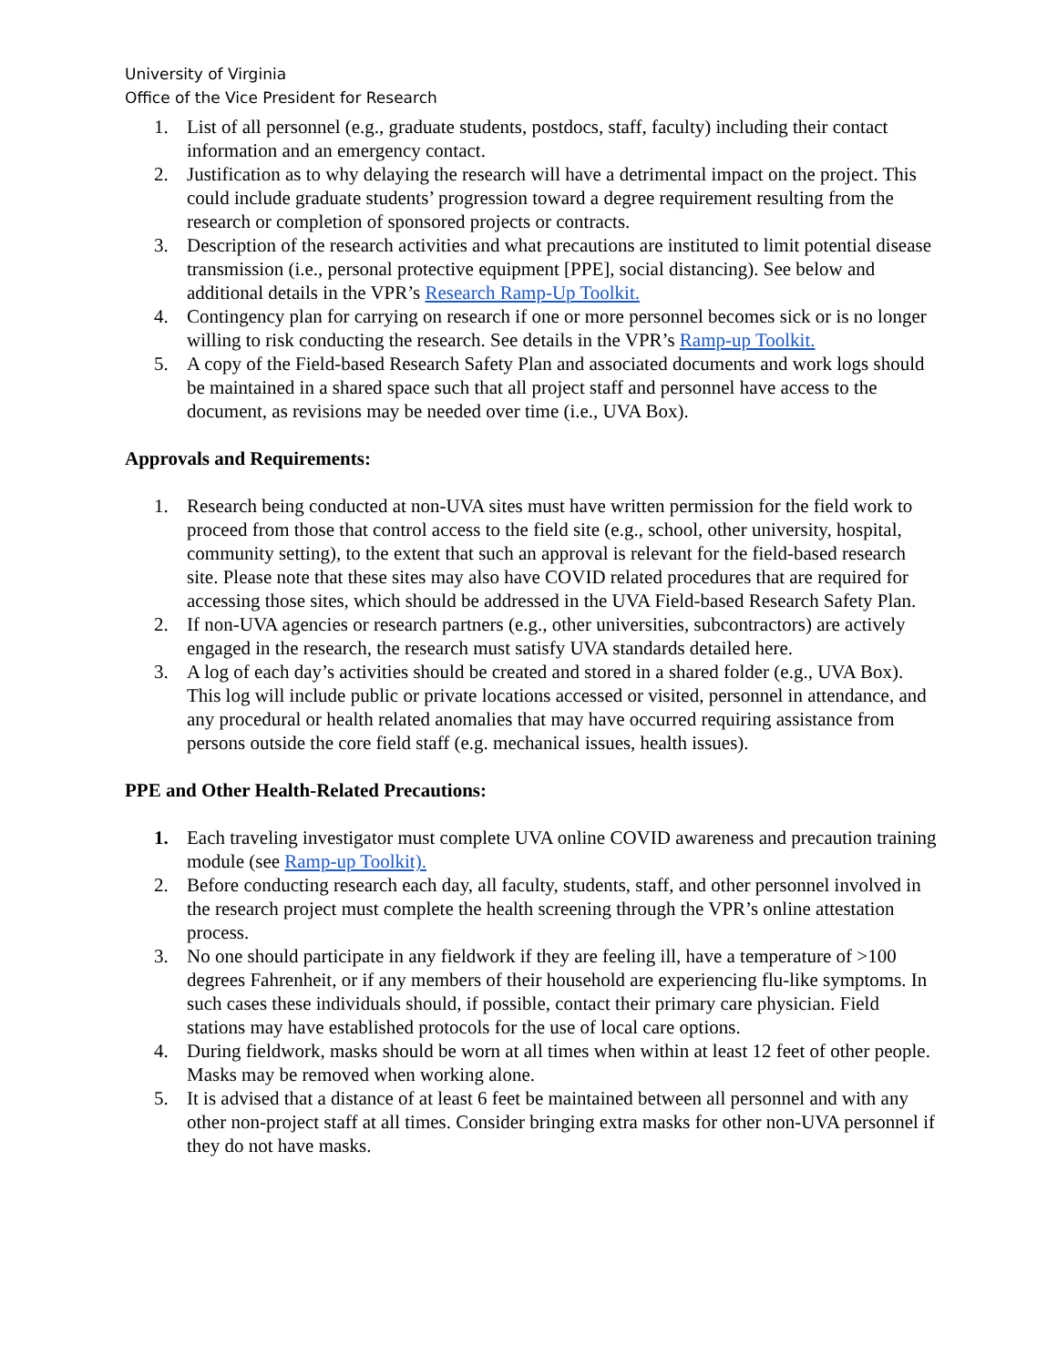University of Virginia
Office of the Vice President for Research
1. List of all personnel (e.g., graduate students, postdocs, staff, faculty) including their contact information and an emergency contact.
2. Justification as to why delaying the research will have a detrimental impact on the project. This could include graduate students’ progression toward a degree requirement resulting from the research or completion of sponsored projects or contracts.
3. Description of the research activities and what precautions are instituted to limit potential disease transmission (i.e., personal protective equipment [PPE], social distancing). See below and additional details in the VPR’s Research Ramp-Up Toolkit.
4. Contingency plan for carrying on research if one or more personnel becomes sick or is no longer willing to risk conducting the research. See details in the VPR’s Ramp-up Toolkit.
5. A copy of the Field-based Research Safety Plan and associated documents and work logs should be maintained in a shared space such that all project staff and personnel have access to the document, as revisions may be needed over time (i.e., UVA Box).
Approvals and Requirements:
1. Research being conducted at non-UVA sites must have written permission for the field work to proceed from those that control access to the field site (e.g., school, other university, hospital, community setting), to the extent that such an approval is relevant for the field-based research site. Please note that these sites may also have COVID related procedures that are required for accessing those sites, which should be addressed in the UVA Field-based Research Safety Plan.
2. If non-UVA agencies or research partners (e.g., other universities, subcontractors) are actively engaged in the research, the research must satisfy UVA standards detailed here.
3. A log of each day’s activities should be created and stored in a shared folder (e.g., UVA Box). This log will include public or private locations accessed or visited, personnel in attendance, and any procedural or health related anomalies that may have occurred requiring assistance from persons outside the core field staff (e.g. mechanical issues, health issues).
PPE and Other Health-Related Precautions:
1. Each traveling investigator must complete UVA online COVID awareness and precaution training module (see Ramp-up Toolkit).
2. Before conducting research each day, all faculty, students, staff, and other personnel involved in the research project must complete the health screening through the VPR’s online attestation process.
3. No one should participate in any fieldwork if they are feeling ill, have a temperature of >100 degrees Fahrenheit, or if any members of their household are experiencing flu-like symptoms. In such cases these individuals should, if possible, contact their primary care physician. Field stations may have established protocols for the use of local care options.
4. During fieldwork, masks should be worn at all times when within at least 12 feet of other people. Masks may be removed when working alone.
5. It is advised that a distance of at least 6 feet be maintained between all personnel and with any other non-project staff at all times. Consider bringing extra masks for other non-UVA personnel if they do not have masks.